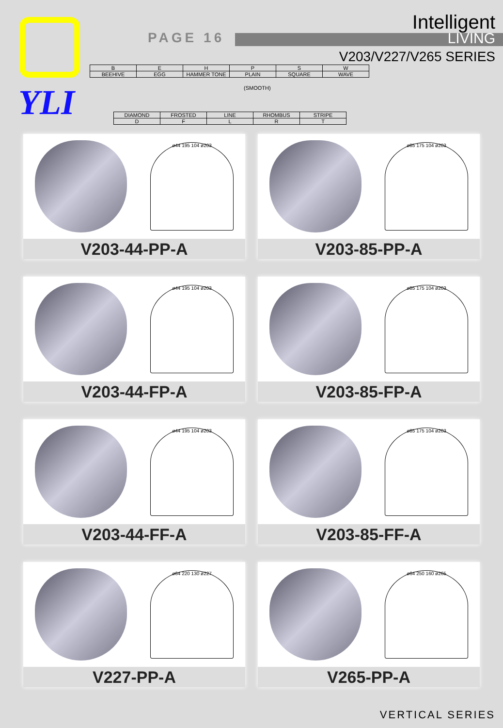YLI
PAGE 16
Intelligent
LIVING
V203/V227/V265 SERIES
| B | E | H | P | S | W |
| BEEHIVE | EGG | HAMMER TONE | PLAIN | SQUARE | WAVE |
(SMOOTH)
| DIAMOND | FROSTED | LINE | RHOMBUS | STRIPE |
| D | F | L | R | T |
ø44 195 104 ø203
V203-44-PP-A
ø85 175 104 ø203
V203-85-PP-A
ø44 195 104 ø203
V203-44-FP-A
ø85 175 104 ø203
V203-85-FP-A
ø44 195 104 ø203
V203-44-FF-A
ø85 175 104 ø203
V203-85-FF-A
ø64 220 130 ø227
V227-PP-A
ø64 250 160 ø265
V265-PP-A
VERTICAL SERIES